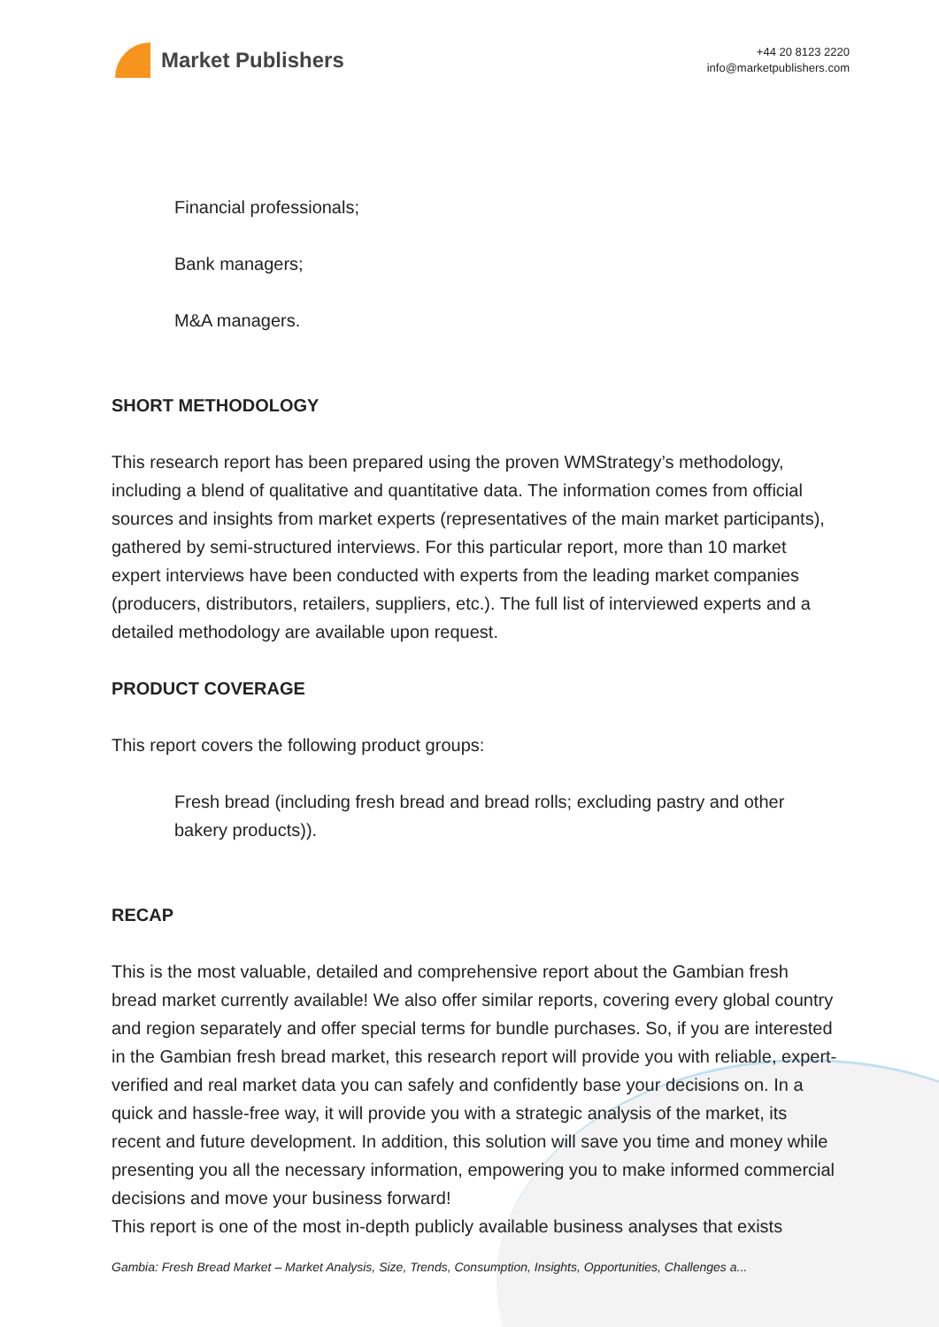Market Publishers
+44 20 8123 2220
info@marketpublishers.com
Financial professionals;
Bank managers;
M&A managers.
SHORT METHODOLOGY
This research report has been prepared using the proven WMStrategy’s methodology, including a blend of qualitative and quantitative data. The information comes from official sources and insights from market experts (representatives of the main market participants), gathered by semi-structured interviews. For this particular report, more than 10 market expert interviews have been conducted with experts from the leading market companies (producers, distributors, retailers, suppliers, etc.). The full list of interviewed experts and a detailed methodology are available upon request.
PRODUCT COVERAGE
This report covers the following product groups:
Fresh bread (including fresh bread and bread rolls; excluding pastry and other bakery products)).
RECAP
This is the most valuable, detailed and comprehensive report about the Gambian fresh bread market currently available! We also offer similar reports, covering every global country and region separately and offer special terms for bundle purchases. So, if you are interested in the Gambian fresh bread market, this research report will provide you with reliable, expert-verified and real market data you can safely and confidently base your decisions on. In a quick and hassle-free way, it will provide you with a strategic analysis of the market, its recent and future development. In addition, this solution will save you time and money while presenting you all the necessary information, empowering you to make informed commercial decisions and move your business forward!
This report is one of the most in-depth publicly available business analyses that exists
Gambia: Fresh Bread Market – Market Analysis, Size, Trends, Consumption, Insights, Opportunities, Challenges a...